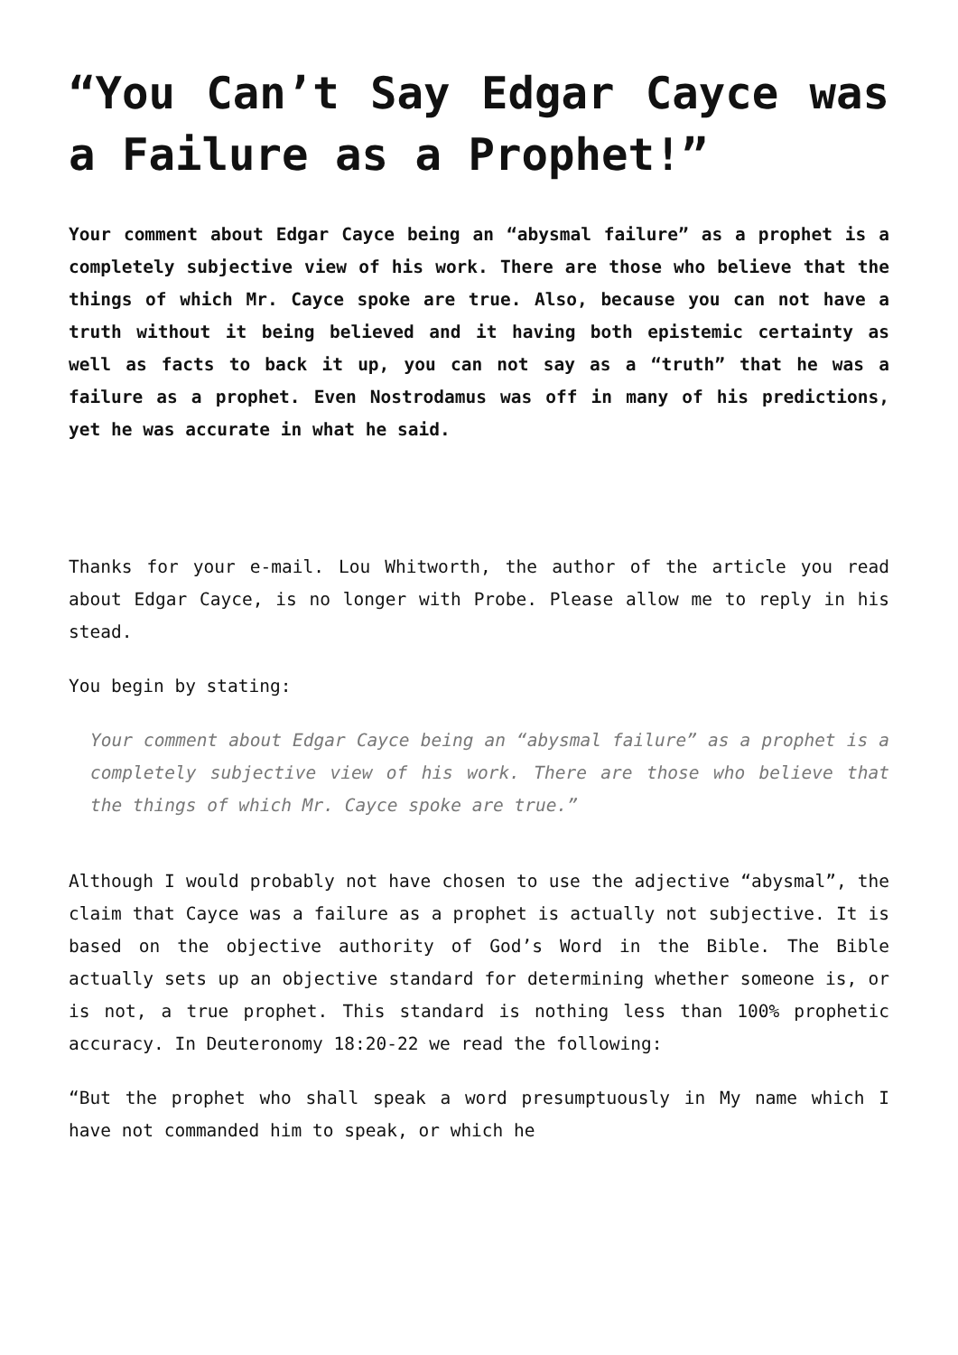“You Can’t Say Edgar Cayce was a Failure as a Prophet!”
Your comment about Edgar Cayce being an “abysmal failure” as a prophet is a completely subjective view of his work. There are those who believe that the things of which Mr. Cayce spoke are true. Also, because you can not have a truth without it being believed and it having both epistemic certainty as well as facts to back it up, you can not say as a “truth” that he was a failure as a prophet. Even Nostrodamus was off in many of his predictions, yet he was accurate in what he said.
Thanks for your e-mail. Lou Whitworth, the author of the article you read about Edgar Cayce, is no longer with Probe. Please allow me to reply in his stead.
You begin by stating:
Your comment about Edgar Cayce being an “abysmal failure” as a prophet is a completely subjective view of his work. There are those who believe that the things of which Mr. Cayce spoke are true.”
Although I would probably not have chosen to use the adjective “abysmal”, the claim that Cayce was a failure as a prophet is actually not subjective. It is based on the objective authority of God’s Word in the Bible. The Bible actually sets up an objective standard for determining whether someone is, or is not, a true prophet. This standard is nothing less than 100% prophetic accuracy. In Deuteronomy 18:20-22 we read the following:
“But the prophet who shall speak a word presumptuously in My name which I have not commanded him to speak, or which he